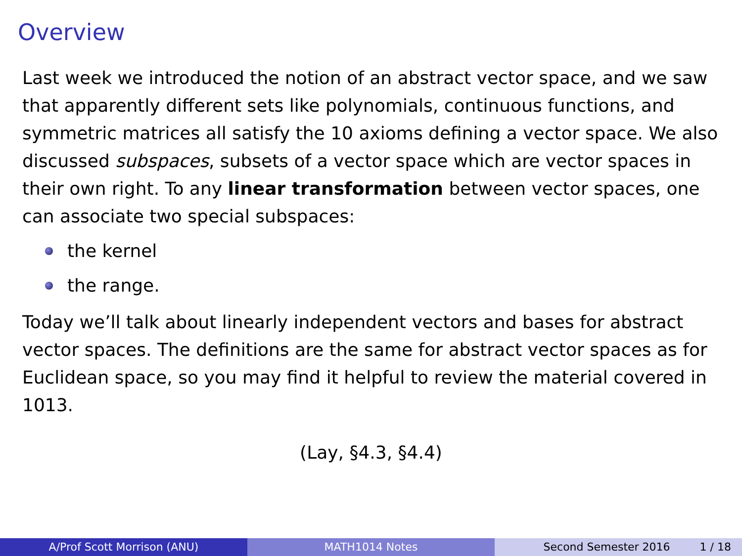Overview
Last week we introduced the notion of an abstract vector space, and we saw that apparently different sets like polynomials, continuous functions, and symmetric matrices all satisfy the 10 axioms defining a vector space. We also discussed subspaces, subsets of a vector space which are vector spaces in their own right. To any linear transformation between vector spaces, one can associate two special subspaces:
the kernel
the range.
Today we’ll talk about linearly independent vectors and bases for abstract vector spaces. The definitions are the same for abstract vector spaces as for Euclidean space, so you may find it helpful to review the material covered in 1013.
(Lay, §4.3, §4.4)
A/Prof Scott Morrison (ANU) MATH1014 Notes Second Semester 2016 1 / 18